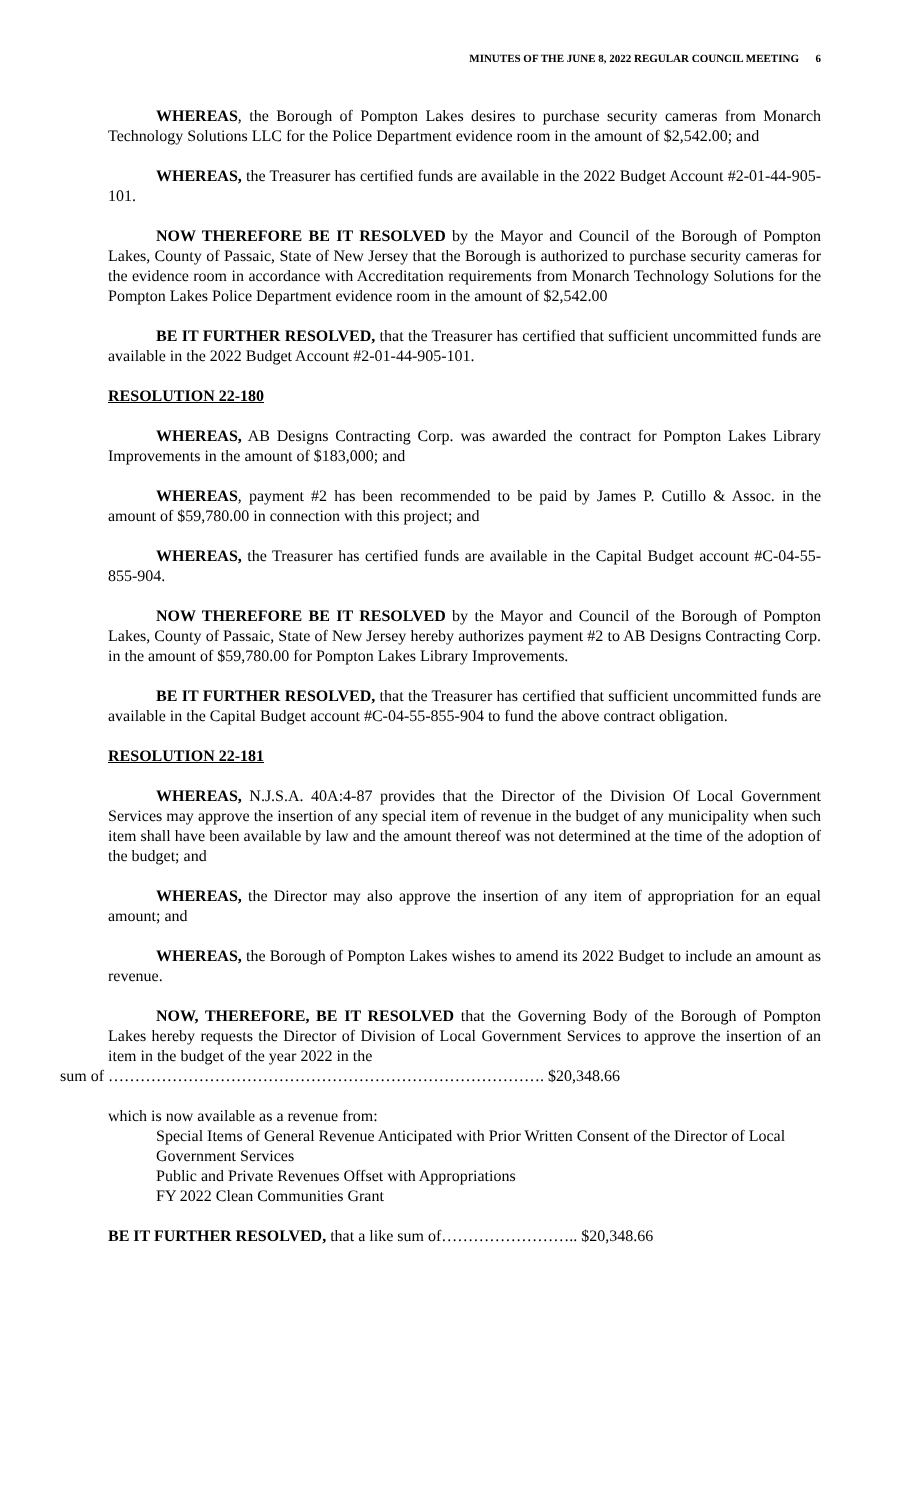MINUTES OF THE JUNE 8, 2022 REGULAR COUNCIL MEETING 6
WHEREAS, the Borough of Pompton Lakes desires to purchase security cameras from Monarch Technology Solutions LLC for the Police Department evidence room in the amount of $2,542.00; and
WHEREAS, the Treasurer has certified funds are available in the 2022 Budget Account #2-01-44-905-101.
NOW THEREFORE BE IT RESOLVED by the Mayor and Council of the Borough of Pompton Lakes, County of Passaic, State of New Jersey that the Borough is authorized to purchase security cameras for the evidence room in accordance with Accreditation requirements from Monarch Technology Solutions for the Pompton Lakes Police Department evidence room in the amount of $2,542.00
BE IT FURTHER RESOLVED, that the Treasurer has certified that sufficient uncommitted funds are available in the 2022 Budget Account #2-01-44-905-101.
RESOLUTION 22-180
WHEREAS, AB Designs Contracting Corp. was awarded the contract for Pompton Lakes Library Improvements in the amount of $183,000; and
WHEREAS, payment #2 has been recommended to be paid by James P. Cutillo & Assoc. in the amount of $59,780.00 in connection with this project; and
WHEREAS, the Treasurer has certified funds are available in the Capital Budget account #C-04-55-855-904.
NOW THEREFORE BE IT RESOLVED by the Mayor and Council of the Borough of Pompton Lakes, County of Passaic, State of New Jersey hereby authorizes payment #2 to AB Designs Contracting Corp. in the amount of $59,780.00 for Pompton Lakes Library Improvements.
BE IT FURTHER RESOLVED, that the Treasurer has certified that sufficient uncommitted funds are available in the Capital Budget account #C-04-55-855-904 to fund the above contract obligation.
RESOLUTION 22-181
WHEREAS, N.J.S.A. 40A:4-87 provides that the Director of the Division Of Local Government Services may approve the insertion of any special item of revenue in the budget of any municipality when such item shall have been available by law and the amount thereof was not determined at the time of the adoption of the budget; and
WHEREAS, the Director may also approve the insertion of any item of appropriation for an equal amount; and
WHEREAS, the Borough of Pompton Lakes wishes to amend its 2022 Budget to include an amount as revenue.
NOW, THEREFORE, BE IT RESOLVED that the Governing Body of the Borough of Pompton Lakes hereby requests the Director of Division of Local Government Services to approve the insertion of an item in the budget of the year 2022 in the
sum of ………………………………………………………………………. $20,348.66
which is now available as a revenue from:
Special Items of General Revenue Anticipated with Prior Written Consent of the Director of Local Government Services
Public and Private Revenues Offset with Appropriations
FY 2022 Clean Communities Grant
BE IT FURTHER RESOLVED, that a like sum of…………………….. $20,348.66